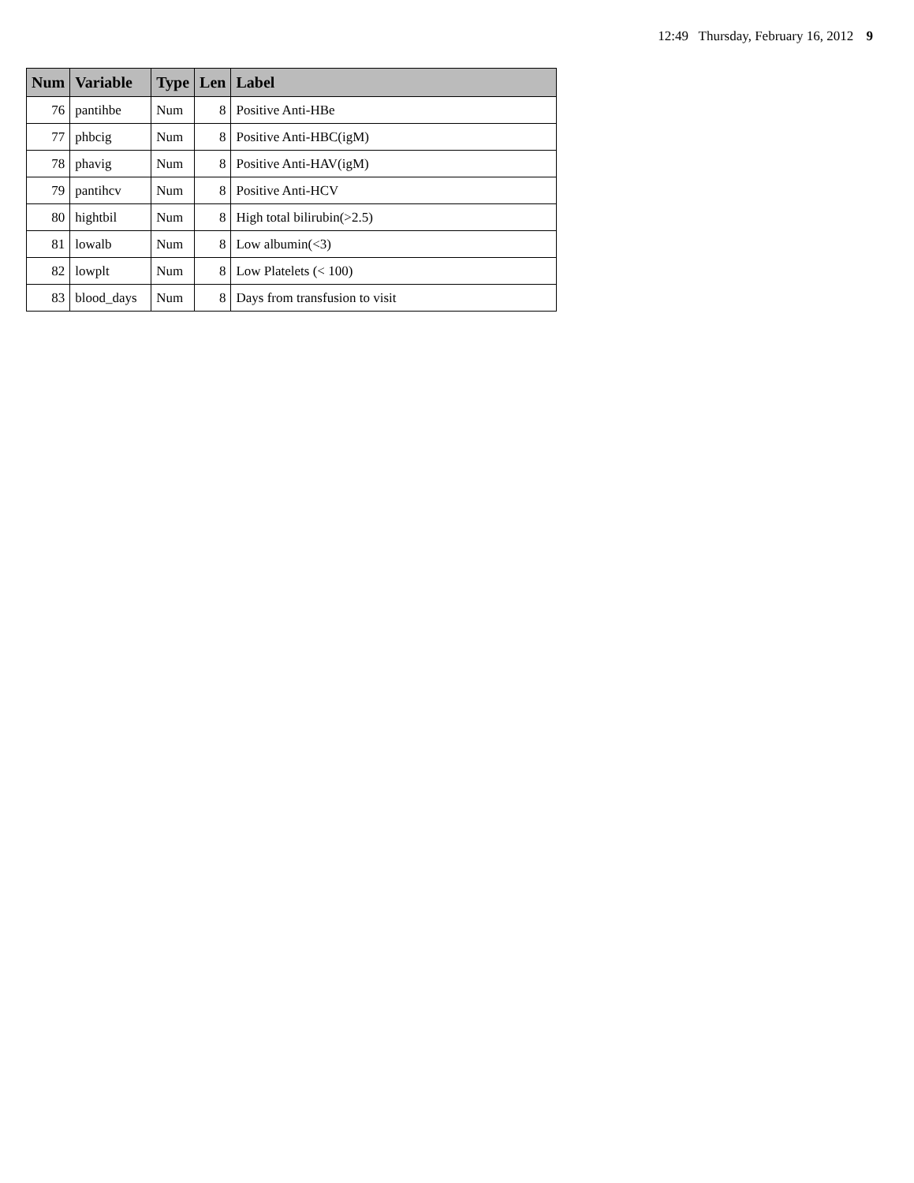12:49 Thursday, February 16, 2012 9
| Num | Variable | Type | Len | Label |
| --- | --- | --- | --- | --- |
| 76 | pantihbe | Num | 8 | Positive Anti-HBe |
| 77 | phbcig | Num | 8 | Positive Anti-HBC(igM) |
| 78 | phavig | Num | 8 | Positive Anti-HAV(igM) |
| 79 | pantihcv | Num | 8 | Positive Anti-HCV |
| 80 | hightbil | Num | 8 | High total bilirubin(>2.5) |
| 81 | lowalb | Num | 8 | Low albumin(<3) |
| 82 | lowplt | Num | 8 | Low Platelets (< 100) |
| 83 | blood_days | Num | 8 | Days from transfusion to visit |